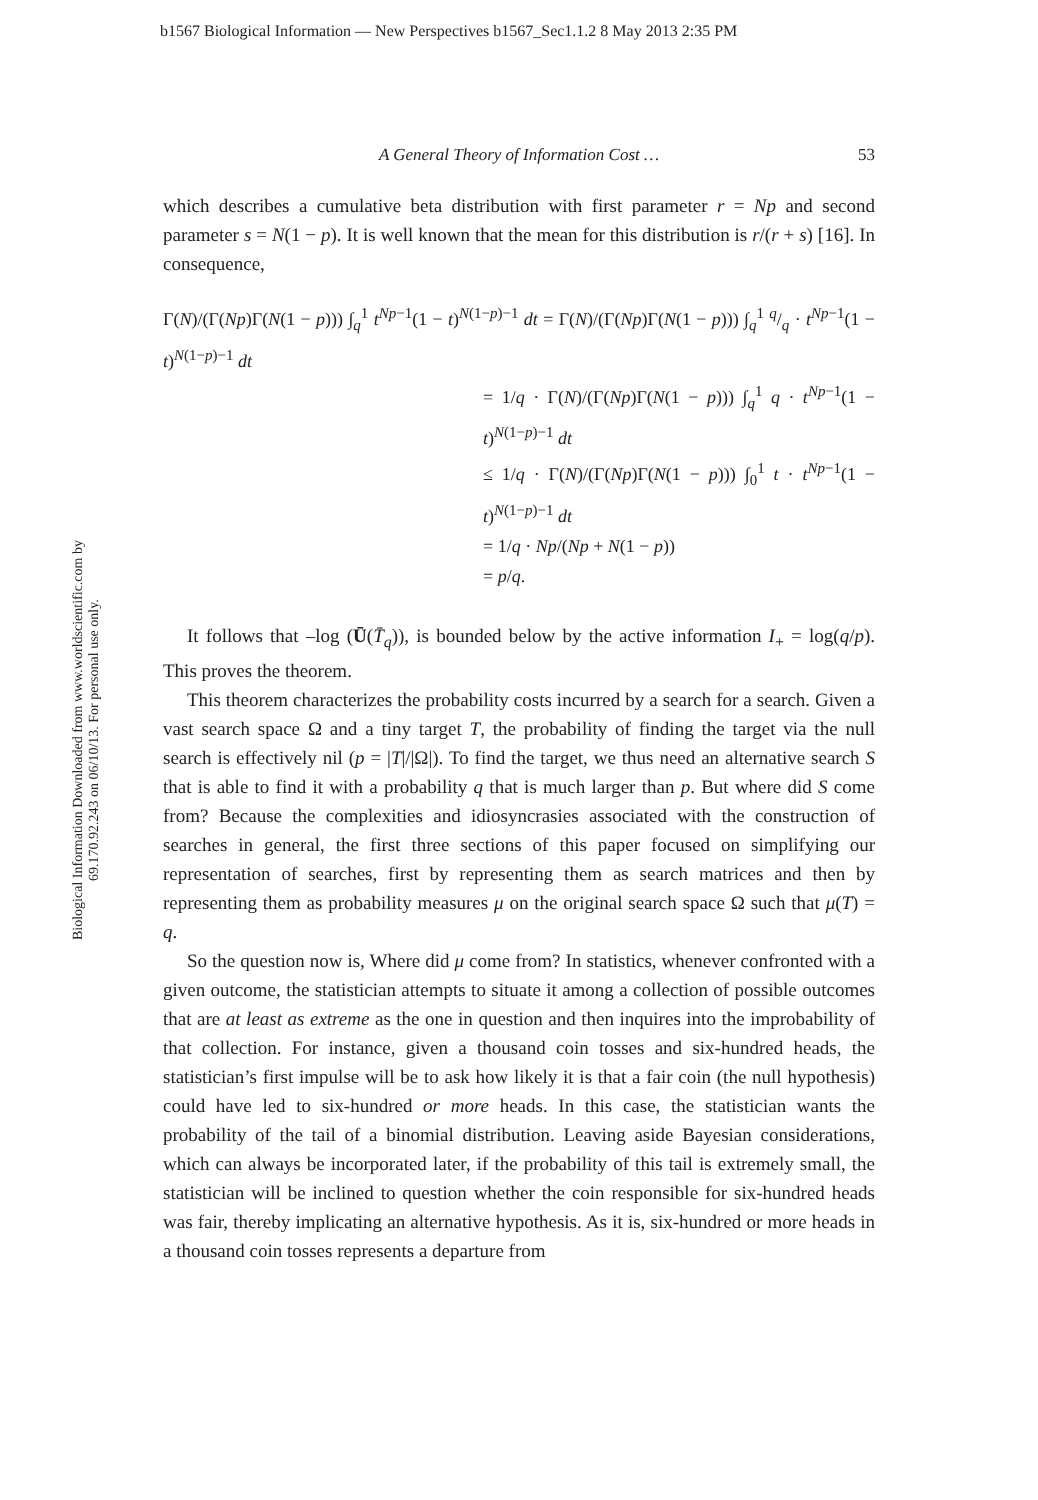b1567 Biological Information — New Perspectives b1567_Sec1.1.2 8 May 2013 2:35 PM
Biological Information Downloaded from www.worldscientific.com by 69.170.92.243 on 06/10/13. For personal use only.
A General Theory of Information Cost … 53
which describes a cumulative beta distribution with first parameter r = Np and second parameter s = N(1 − p). It is well known that the mean for this distribution is r/(r + s) [16]. In consequence,
Γ(N)/(Γ(Np)Γ(N(1 − p))) ∫<sub>q</sub><sup>1</sup> t<sup>Np−1</sup>(1 − t)<sup>N(1−p)−1</sup> dt = Γ(N)/(Γ(Np)Γ(N(1 − p))) ∫<sub>q</sub><sup>1</sup> q/q · t<sup>Np−1</sup>(1 − t)<sup>N(1−p)−1</sup> dt
= 1/q · Γ(N)/(Γ(Np)Γ(N(1 − p))) ∫<sub>q</sub><sup>1</sup> q · t<sup>Np−1</sup>(1 − t)<sup>N(1−p)−1</sup> dt
≤ 1/q · Γ(N)/(Γ(Np)Γ(N(1 − p))) ∫<sub>0</sub><sup>1</sup> t · t<sup>Np−1</sup>(1 − t)<sup>N(1−p)−1</sup> dt
= 1/q · Np/(Np + N(1 − p))
= p/q.
It follows that –log (Ū(T̄<sub>q</sub>)), is bounded below by the active information I<sub>+</sub> = log(q/p). This proves the theorem.
This theorem characterizes the probability costs incurred by a search for a search. Given a vast search space Ω and a tiny target T, the probability of finding the target via the null search is effectively nil (p = |T|/|Ω|). To find the target, we thus need an alternative search S that is able to find it with a probability q that is much larger than p. But where did S come from? Because the complexities and idiosyncrasies associated with the construction of searches in general, the first three sections of this paper focused on simplifying our representation of searches, first by representing them as search matrices and then by representing them as probability measures μ on the original search space Ω such that μ(T) = q.
So the question now is, Where did μ come from? In statistics, whenever confronted with a given outcome, the statistician attempts to situate it among a collection of possible outcomes that are at least as extreme as the one in question and then inquires into the improbability of that collection. For instance, given a thousand coin tosses and six-hundred heads, the statistician’s first impulse will be to ask how likely it is that a fair coin (the null hypothesis) could have led to six-hundred or more heads. In this case, the statistician wants the probability of the tail of a binomial distribution. Leaving aside Bayesian considerations, which can always be incorporated later, if the probability of this tail is extremely small, the statistician will be inclined to question whether the coin responsible for six-hundred heads was fair, thereby implicating an alternative hypothesis. As it is, six-hundred or more heads in a thousand coin tosses represents a departure from